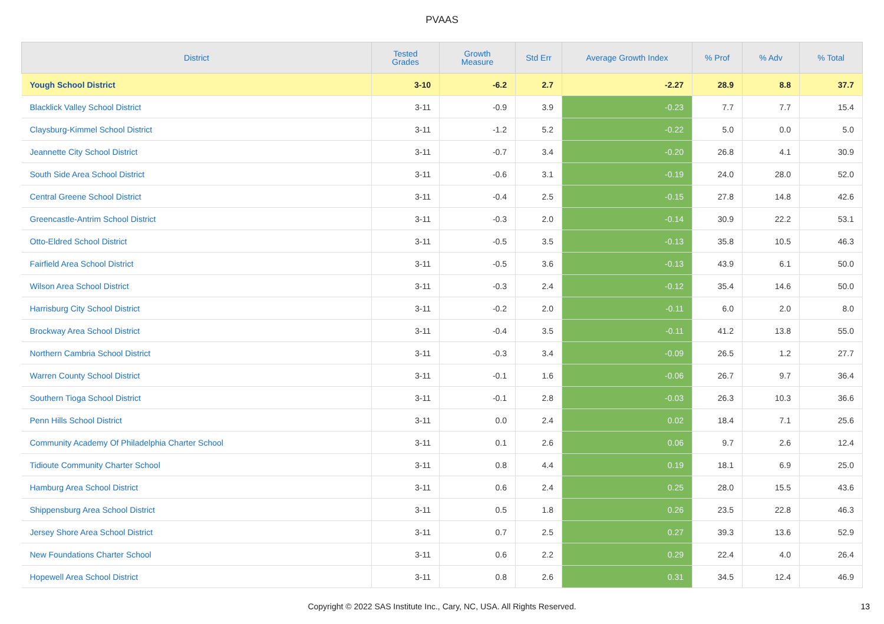PVAAS
| District | Tested Grades | Growth Measure | Std Err | Average Growth Index | % Prof | % Adv | % Total |
| --- | --- | --- | --- | --- | --- | --- | --- |
| Yough School District | 3-10 | -6.2 | 2.7 | -2.27 | 28.9 | 8.8 | 37.7 |
| Blacklick Valley School District | 3-11 | -0.9 | 3.9 | -0.23 | 7.7 | 7.7 | 15.4 |
| Claysburg-Kimmel School District | 3-11 | -1.2 | 5.2 | -0.22 | 5.0 | 0.0 | 5.0 |
| Jeannette City School District | 3-11 | -0.7 | 3.4 | -0.20 | 26.8 | 4.1 | 30.9 |
| South Side Area School District | 3-11 | -0.6 | 3.1 | -0.19 | 24.0 | 28.0 | 52.0 |
| Central Greene School District | 3-11 | -0.4 | 2.5 | -0.15 | 27.8 | 14.8 | 42.6 |
| Greencastle-Antrim School District | 3-11 | -0.3 | 2.0 | -0.14 | 30.9 | 22.2 | 53.1 |
| Otto-Eldred School District | 3-11 | -0.5 | 3.5 | -0.13 | 35.8 | 10.5 | 46.3 |
| Fairfield Area School District | 3-11 | -0.5 | 3.6 | -0.13 | 43.9 | 6.1 | 50.0 |
| Wilson Area School District | 3-11 | -0.3 | 2.4 | -0.12 | 35.4 | 14.6 | 50.0 |
| Harrisburg City School District | 3-11 | -0.2 | 2.0 | -0.11 | 6.0 | 2.0 | 8.0 |
| Brockway Area School District | 3-11 | -0.4 | 3.5 | -0.11 | 41.2 | 13.8 | 55.0 |
| Northern Cambria School District | 3-11 | -0.3 | 3.4 | -0.09 | 26.5 | 1.2 | 27.7 |
| Warren County School District | 3-11 | -0.1 | 1.6 | -0.06 | 26.7 | 9.7 | 36.4 |
| Southern Tioga School District | 3-11 | -0.1 | 2.8 | -0.03 | 26.3 | 10.3 | 36.6 |
| Penn Hills School District | 3-11 | 0.0 | 2.4 | 0.02 | 18.4 | 7.1 | 25.6 |
| Community Academy Of Philadelphia Charter School | 3-11 | 0.1 | 2.6 | 0.06 | 9.7 | 2.6 | 12.4 |
| Tidioute Community Charter School | 3-11 | 0.8 | 4.4 | 0.19 | 18.1 | 6.9 | 25.0 |
| Hamburg Area School District | 3-11 | 0.6 | 2.4 | 0.25 | 28.0 | 15.5 | 43.6 |
| Shippensburg Area School District | 3-11 | 0.5 | 1.8 | 0.26 | 23.5 | 22.8 | 46.3 |
| Jersey Shore Area School District | 3-11 | 0.7 | 2.5 | 0.27 | 39.3 | 13.6 | 52.9 |
| New Foundations Charter School | 3-11 | 0.6 | 2.2 | 0.29 | 22.4 | 4.0 | 26.4 |
| Hopewell Area School District | 3-11 | 0.8 | 2.6 | 0.31 | 34.5 | 12.4 | 46.9 |
Copyright © 2022 SAS Institute Inc., Cary, NC, USA. All Rights Reserved. 13